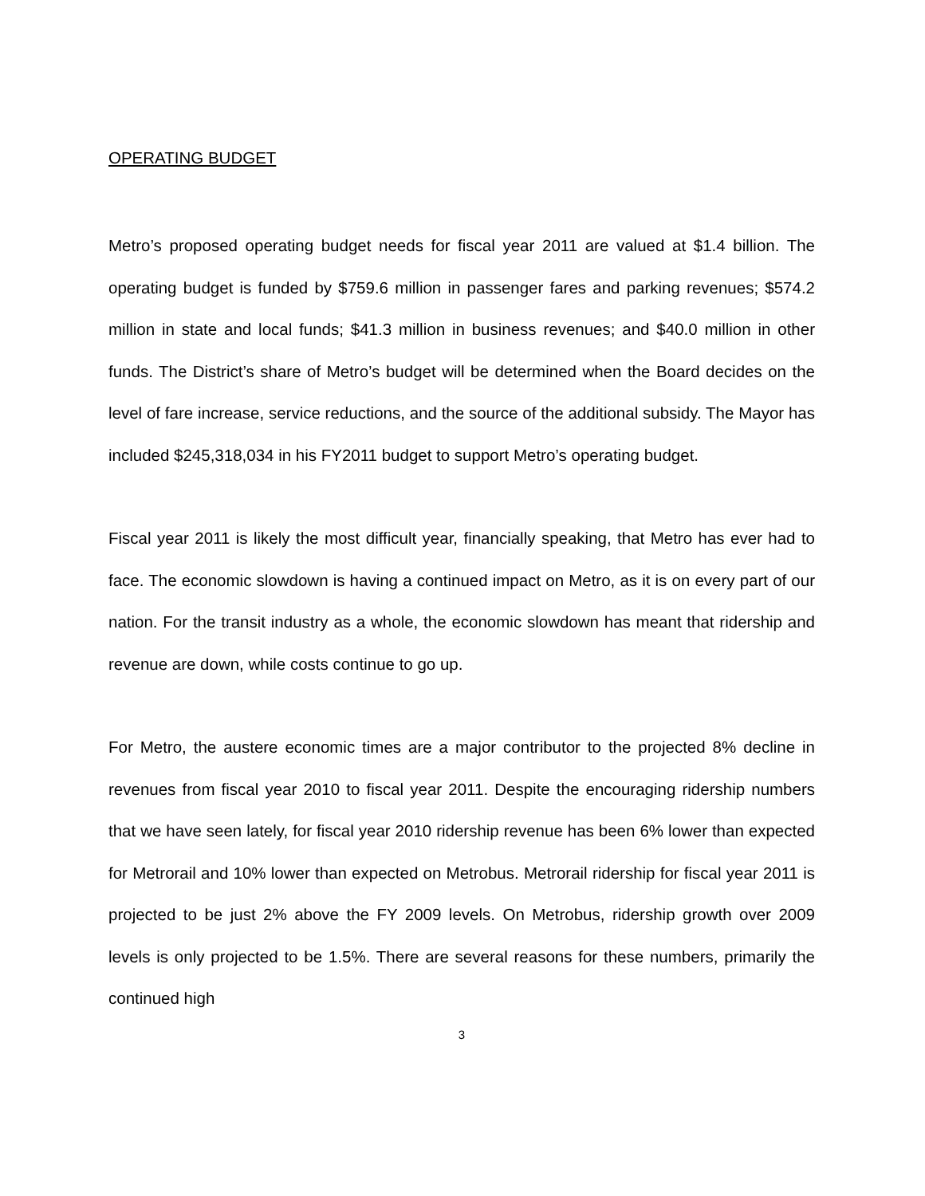OPERATING BUDGET
Metro’s proposed operating budget needs for fiscal year 2011 are valued at $1.4 billion. The operating budget is funded by $759.6 million in passenger fares and parking revenues; $574.2 million in state and local funds; $41.3 million in business revenues; and $40.0 million in other funds. The District’s share of Metro’s budget will be determined when the Board decides on the level of fare increase, service reductions, and the source of the additional subsidy. The Mayor has included $245,318,034 in his FY2011 budget to support Metro’s operating budget.
Fiscal year 2011 is likely the most difficult year, financially speaking, that Metro has ever had to face. The economic slowdown is having a continued impact on Metro, as it is on every part of our nation. For the transit industry as a whole, the economic slowdown has meant that ridership and revenue are down, while costs continue to go up.
For Metro, the austere economic times are a major contributor to the projected 8% decline in revenues from fiscal year 2010 to fiscal year 2011. Despite the encouraging ridership numbers that we have seen lately, for fiscal year 2010 ridership revenue has been 6% lower than expected for Metrorail and 10% lower than expected on Metrobus. Metrorail ridership for fiscal year 2011 is projected to be just 2% above the FY 2009 levels. On Metrobus, ridership growth over 2009 levels is only projected to be 1.5%. There are several reasons for these numbers, primarily the continued high
3